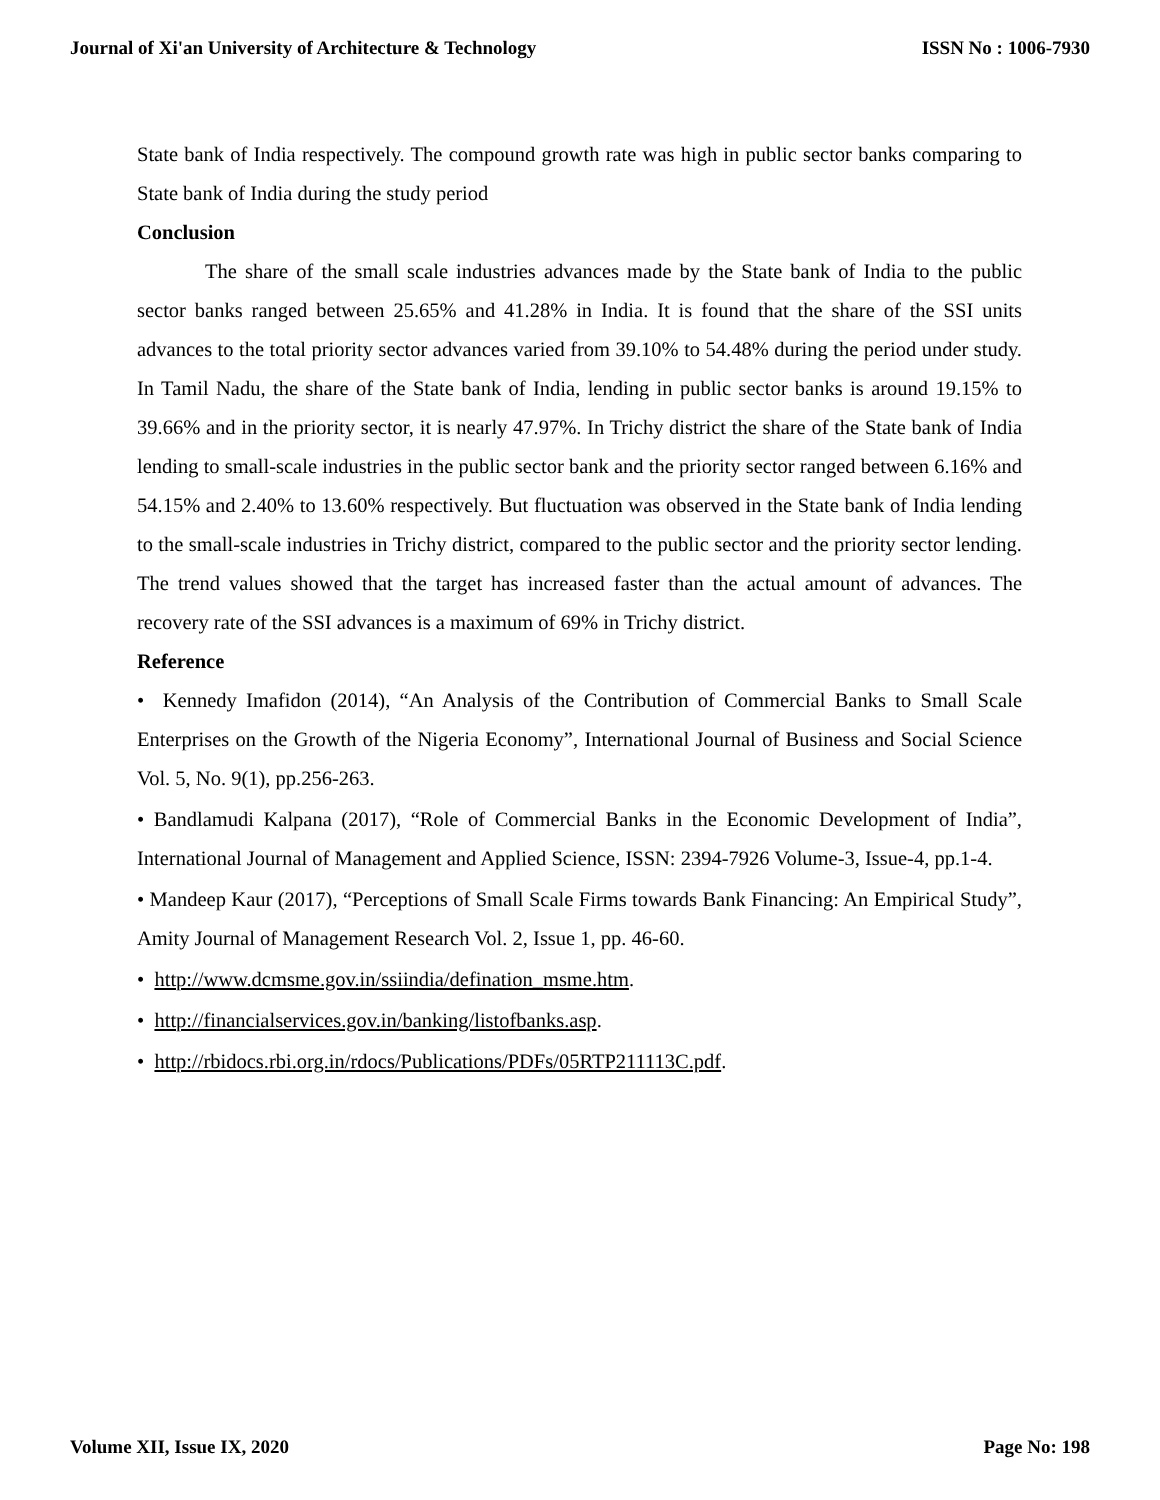Journal of Xi'an University of Architecture & Technology ISSN No : 1006-7930
State bank of India respectively. The compound growth rate was high in public sector banks comparing to State bank of India during the study period
Conclusion
The share of the small scale industries advances made by the State bank of India to the public sector banks ranged between 25.65% and 41.28% in India. It is found that the share of the SSI units advances to the total priority sector advances varied from 39.10% to 54.48% during the period under study. In Tamil Nadu, the share of the State bank of India, lending in public sector banks is around 19.15% to 39.66% and in the priority sector, it is nearly 47.97%. In Trichy district the share of the State bank of India lending to small-scale industries in the public sector bank and the priority sector ranged between 6.16% and 54.15% and 2.40% to 13.60% respectively. But fluctuation was observed in the State bank of India lending to the small-scale industries in Trichy district, compared to the public sector and the priority sector lending. The trend values showed that the target has increased faster than the actual amount of advances. The recovery rate of the SSI advances is a maximum of 69% in Trichy district.
Reference
• Kennedy Imafidon (2014), “An Analysis of the Contribution of Commercial Banks to Small Scale Enterprises on the Growth of the Nigeria Economy”, International Journal of Business and Social Science Vol. 5, No. 9(1), pp.256-263.
• Bandlamudi Kalpana (2017), “Role of Commercial Banks in the Economic Development of India”, International Journal of Management and Applied Science, ISSN: 2394-7926 Volume-3, Issue-4, pp.1-4.
• Mandeep Kaur (2017), “Perceptions of Small Scale Firms towards Bank Financing: An Empirical Study”, Amity Journal of Management Research Vol. 2, Issue 1, pp. 46-60.
• http://www.dcmsme.gov.in/ssiindia/defination_msme.htm.
• http://financialservices.gov.in/banking/listofbanks.asp.
• http://rbidocs.rbi.org.in/rdocs/Publications/PDFs/05RTP211113C.pdf.
Volume XII, Issue IX, 2020 Page No: 198